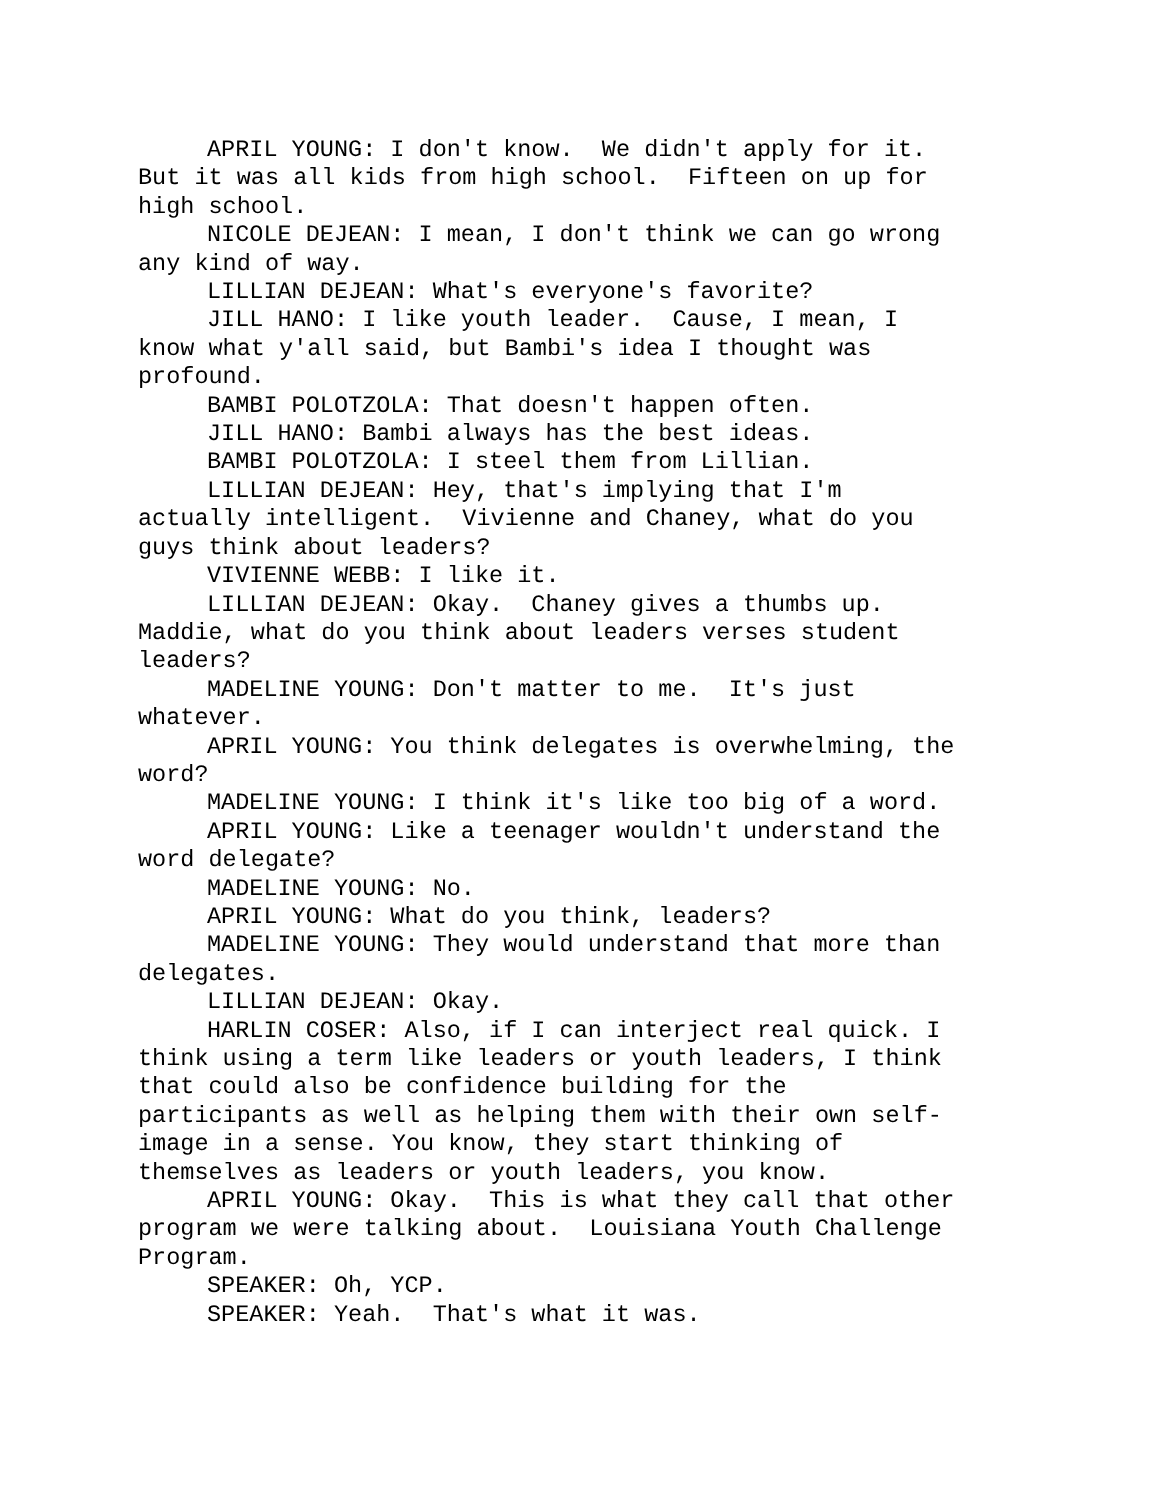APRIL YOUNG: I don't know. We didn't apply for it. But it was all kids from high school. Fifteen on up for high school.
NICOLE DEJEAN: I mean, I don't think we can go wrong any kind of way.
LILLIAN DEJEAN: What's everyone's favorite?
JILL HANO: I like youth leader. Cause, I mean, I know what y'all said, but Bambi's idea I thought was profound.
BAMBI POLOTZOLA: That doesn't happen often.
JILL HANO: Bambi always has the best ideas.
BAMBI POLOTZOLA: I steel them from Lillian.
LILLIAN DEJEAN: Hey, that's implying that I'm actually intelligent. Vivienne and Chaney, what do you guys think about leaders?
VIVIENNE WEBB: I like it.
LILLIAN DEJEAN: Okay. Chaney gives a thumbs up. Maddie, what do you think about leaders verses student leaders?
MADELINE YOUNG: Don't matter to me. It's just whatever.
APRIL YOUNG: You think delegates is overwhelming, the word?
MADELINE YOUNG: I think it's like too big of a word.
APRIL YOUNG: Like a teenager wouldn't understand the word delegate?
MADELINE YOUNG: No.
APRIL YOUNG: What do you think, leaders?
MADELINE YOUNG: They would understand that more than delegates.
LILLIAN DEJEAN: Okay.
HARLIN COSER: Also, if I can interject real quick. I think using a term like leaders or youth leaders, I think that could also be confidence building for the participants as well as helping them with their own self-image in a sense. You know, they start thinking of themselves as leaders or youth leaders, you know.
APRIL YOUNG: Okay. This is what they call that other program we were talking about. Louisiana Youth Challenge Program.
SPEAKER: Oh, YCP.
SPEAKER: Yeah. That's what it was.